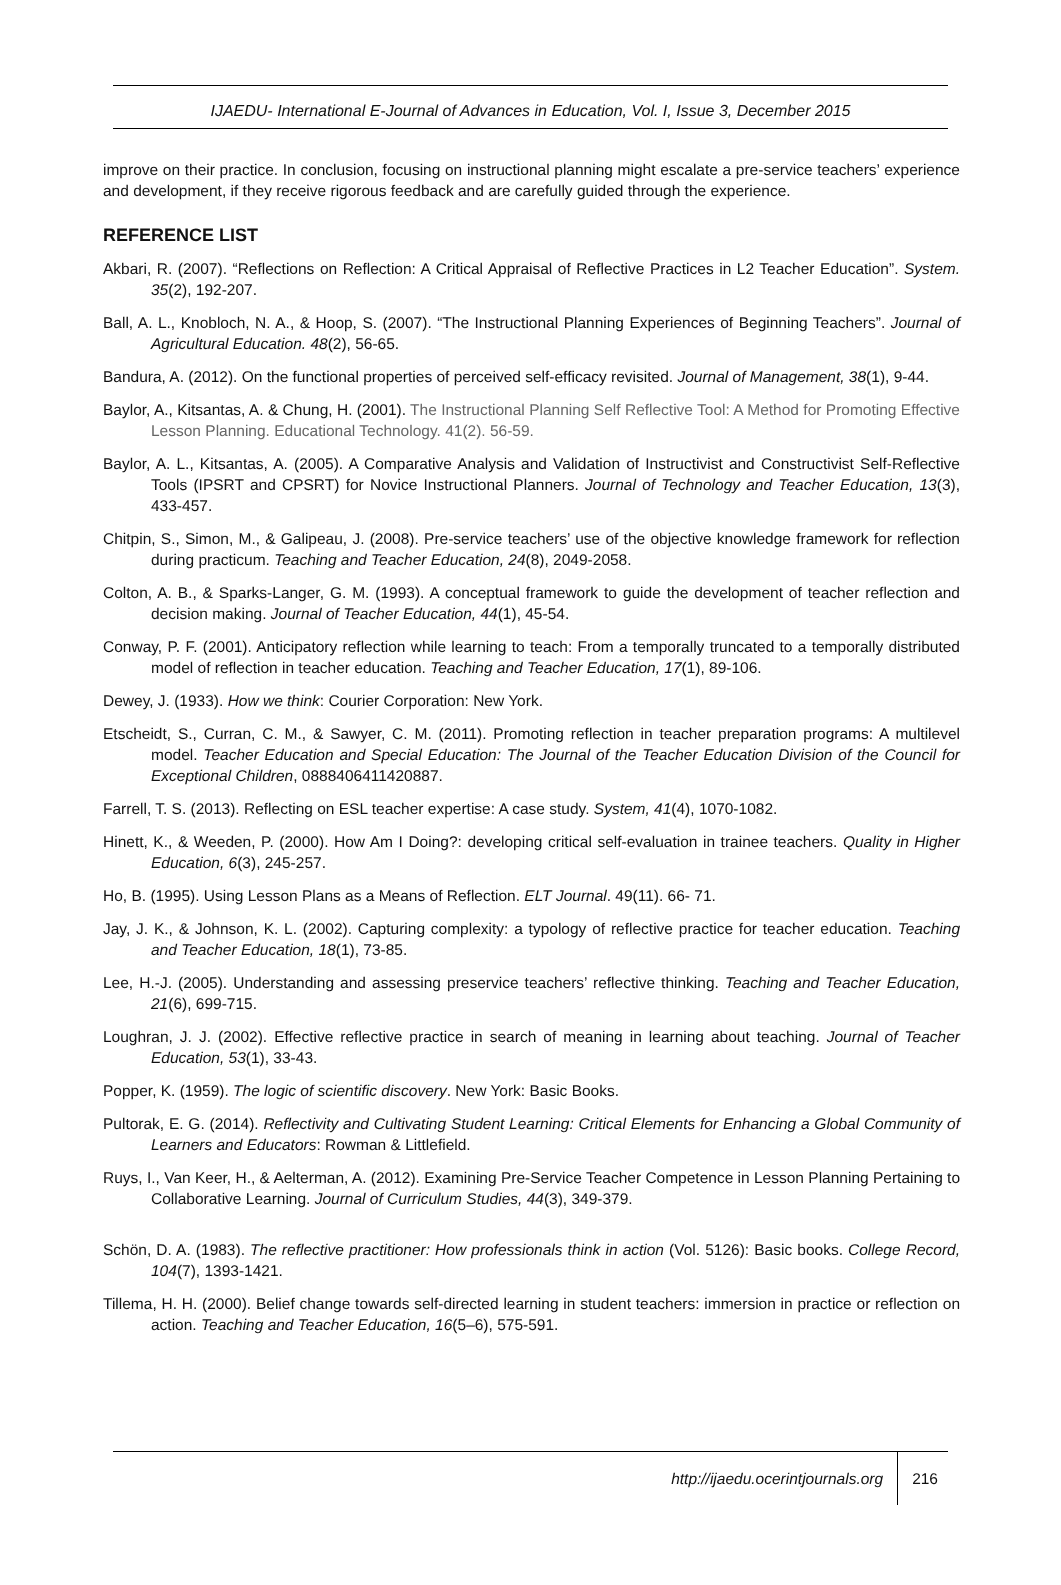IJAEDU- International E-Journal of Advances in Education, Vol. I, Issue 3, December 2015
improve on their practice. In conclusion, focusing on instructional planning might escalate a pre-service teachers’ experience and development, if they receive rigorous feedback and are carefully guided through the experience.
REFERENCE LIST
Akbari, R. (2007). “Reflections on Reflection: A Critical Appraisal of Reflective Practices in L2 Teacher Education”. System. 35(2), 192-207.
Ball, A. L., Knobloch, N. A., & Hoop, S. (2007). “The Instructional Planning Experiences of Beginning Teachers”. Journal of Agricultural Education. 48(2), 56-65.
Bandura, A. (2012). On the functional properties of perceived self-efficacy revisited. Journal of Management, 38(1), 9-44.
Baylor, A., Kitsantas, A. & Chung, H. (2001). The Instructional Planning Self Reflective Tool: A Method for Promoting Effective Lesson Planning. Educational Technology. 41(2). 56-59.
Baylor, A. L., Kitsantas, A. (2005). A Comparative Analysis and Validation of Instructivist and Constructivist Self-Reflective Tools (IPSRT and CPSRT) for Novice Instructional Planners. Journal of Technology and Teacher Education, 13(3), 433-457.
Chitpin, S., Simon, M., & Galipeau, J. (2008). Pre-service teachers’ use of the objective knowledge framework for reflection during practicum. Teaching and Teacher Education, 24(8), 2049-2058.
Colton, A. B., & Sparks-Langer, G. M. (1993). A conceptual framework to guide the development of teacher reflection and decision making. Journal of Teacher Education, 44(1), 45-54.
Conway, P. F. (2001). Anticipatory reflection while learning to teach: From a temporally truncated to a temporally distributed model of reflection in teacher education. Teaching and Teacher Education, 17(1), 89-106.
Dewey, J. (1933). How we think: Courier Corporation: New York.
Etscheidt, S., Curran, C. M., & Sawyer, C. M. (2011). Promoting reflection in teacher preparation programs: A multilevel model. Teacher Education and Special Education: The Journal of the Teacher Education Division of the Council for Exceptional Children, 0888406411420887.
Farrell, T. S. (2013). Reflecting on ESL teacher expertise: A case study. System, 41(4), 1070-1082.
Hinett, K., & Weeden, P. (2000). How Am I Doing?: developing critical self-evaluation in trainee teachers. Quality in Higher Education, 6(3), 245-257.
Ho, B. (1995). Using Lesson Plans as a Means of Reflection. ELT Journal. 49(11). 66- 71.
Jay, J. K., & Johnson, K. L. (2002). Capturing complexity: a typology of reflective practice for teacher education. Teaching and Teacher Education, 18(1), 73-85.
Lee, H.-J. (2005). Understanding and assessing preservice teachers’ reflective thinking. Teaching and Teacher Education, 21(6), 699-715.
Loughran, J. J. (2002). Effective reflective practice in search of meaning in learning about teaching. Journal of Teacher Education, 53(1), 33-43.
Popper, K. (1959). The logic of scientific discovery. New York: Basic Books.
Pultorak, E. G. (2014). Reflectivity and Cultivating Student Learning: Critical Elements for Enhancing a Global Community of Learners and Educators: Rowman & Littlefield.
Ruys, I., Van Keer, H., & Aelterman, A. (2012). Examining Pre-Service Teacher Competence in Lesson Planning Pertaining to Collaborative Learning. Journal of Curriculum Studies, 44(3), 349-379.
Schön, D. A. (1983). The reflective practitioner: How professionals think in action (Vol. 5126): Basic books. College Record, 104(7), 1393-1421.
Tillema, H. H. (2000). Belief change towards self-directed learning in student teachers: immersion in practice or reflection on action. Teaching and Teacher Education, 16(5–6), 575-591.
http://ijaedu.ocerintjournals.org 216